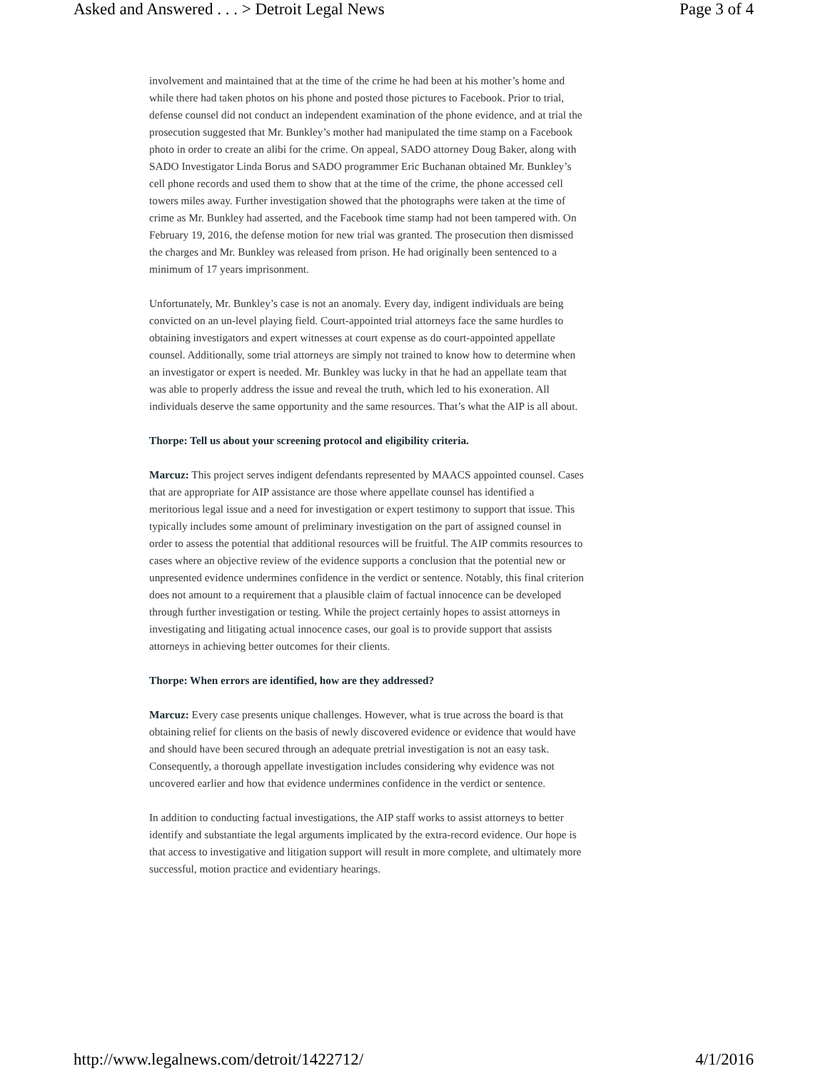Asked and Answered . . . > Detroit Legal News Page 3 of 4
involvement and maintained that at the time of the crime he had been at his mother’s home and while there had taken photos on his phone and posted those pictures to Facebook. Prior to trial, defense counsel did not conduct an independent examination of the phone evidence, and at trial the prosecution suggested that Mr. Bunkley’s mother had manipulated the time stamp on a Facebook photo in order to create an alibi for the crime. On appeal, SADO attorney Doug Baker, along with SADO Investigator Linda Borus and SADO programmer Eric Buchanan obtained Mr. Bunkley’s cell phone records and used them to show that at the time of the crime, the phone accessed cell towers miles away. Further investigation showed that the photographs were taken at the time of crime as Mr. Bunkley had asserted, and the Facebook time stamp had not been tampered with. On February 19, 2016, the defense motion for new trial was granted. The prosecution then dismissed the charges and Mr. Bunkley was released from prison. He had originally been sentenced to a minimum of 17 years imprisonment.
Unfortunately, Mr. Bunkley’s case is not an anomaly. Every day, indigent individuals are being convicted on an un-level playing field. Court-appointed trial attorneys face the same hurdles to obtaining investigators and expert witnesses at court expense as do court-appointed appellate counsel. Additionally, some trial attorneys are simply not trained to know how to determine when an investigator or expert is needed. Mr. Bunkley was lucky in that he had an appellate team that was able to properly address the issue and reveal the truth, which led to his exoneration. All individuals deserve the same opportunity and the same resources. That’s what the AIP is all about.
Thorpe: Tell us about your screening protocol and eligibility criteria.
Marcuz: This project serves indigent defendants represented by MAACS appointed counsel. Cases that are appropriate for AIP assistance are those where appellate counsel has identified a meritorious legal issue and a need for investigation or expert testimony to support that issue. This typically includes some amount of preliminary investigation on the part of assigned counsel in order to assess the potential that additional resources will be fruitful. The AIP commits resources to cases where an objective review of the evidence supports a conclusion that the potential new or unpresented evidence undermines confidence in the verdict or sentence. Notably, this final criterion does not amount to a requirement that a plausible claim of factual innocence can be developed through further investigation or testing. While the project certainly hopes to assist attorneys in investigating and litigating actual innocence cases, our goal is to provide support that assists attorneys in achieving better outcomes for their clients.
Thorpe: When errors are identified, how are they addressed?
Marcuz: Every case presents unique challenges. However, what is true across the board is that obtaining relief for clients on the basis of newly discovered evidence or evidence that would have and should have been secured through an adequate pretrial investigation is not an easy task. Consequently, a thorough appellate investigation includes considering why evidence was not uncovered earlier and how that evidence undermines confidence in the verdict or sentence.
In addition to conducting factual investigations, the AIP staff works to assist attorneys to better identify and substantiate the legal arguments implicated by the extra-record evidence. Our hope is that access to investigative and litigation support will result in more complete, and ultimately more successful, motion practice and evidentiary hearings.
http://www.legalnews.com/detroit/1422712/ 4/1/2016